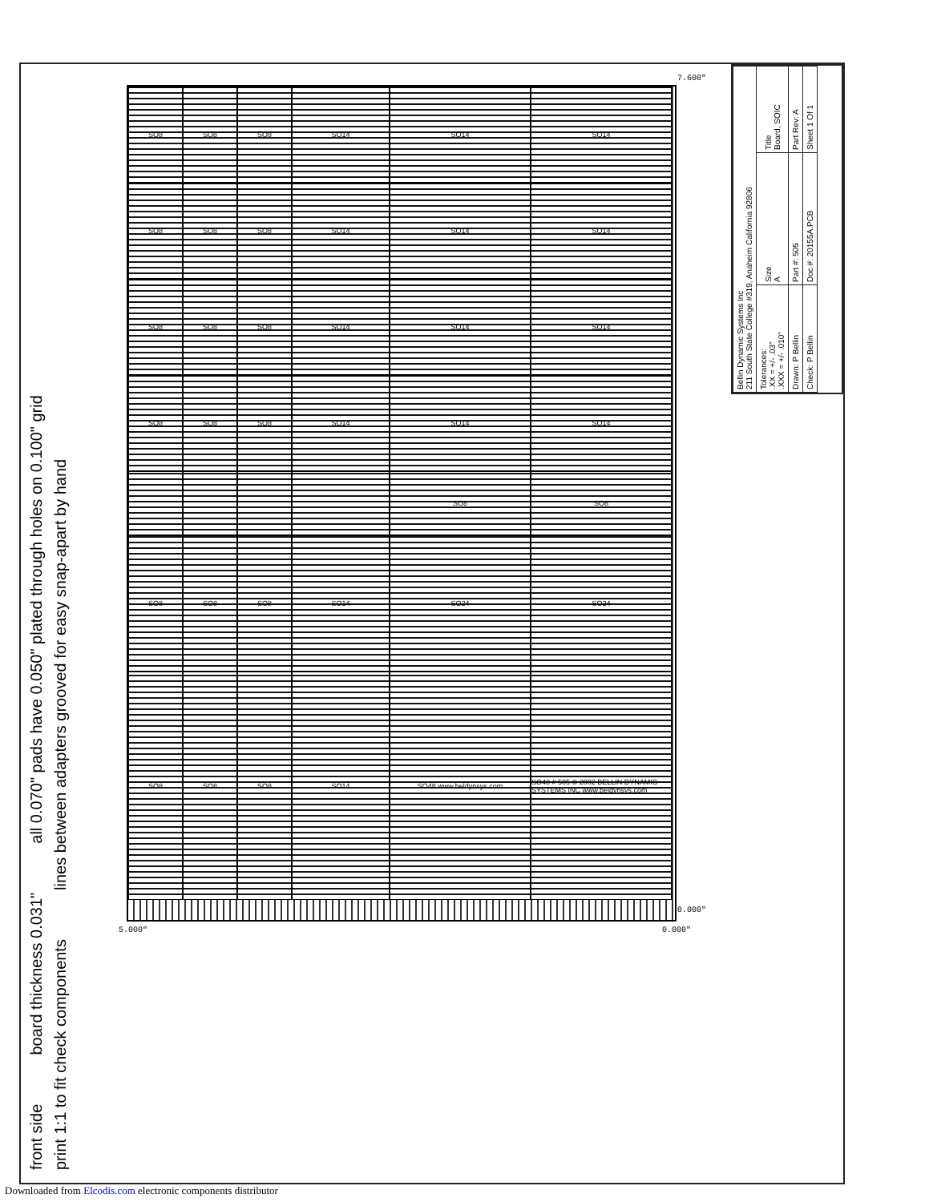front side board thickness 0.031" all 0.070" pads have 0.050" plated through holes on 0.100" grid
print 1:1 to fit check components lines between adapters grooved for easy snap-apart by hand
7.600"
0.000"
5.000" 0.000"
SO8
SO8
SO8
SO14
SO14
SO14
SO8
SO8
SO8
SO14
SO14
SO14
SO8
SO8
SO8
SO14
SO14
SO14
SO8
SO8
SO8
SO14
SO14
SO14
SO8
SO8
SO8
SO8
SO8
SO14
SO24
SO24
SO8
SO8
SO8
SO14
SO48 www.beldynsys.com
SO48 # 505 © 2002 BELLIN DYNAMIC SYSTEMS INC www.beldynsys.com
| Bellin Dynamic Systems Inc 211 South State College #319, Anaheim California 92806 | | |
| Tolerances: .XX = +/- .03" .XXX = +/- .010" | Size A | Title Board, SOIC |
| Drawn: P Bellin | Part #: 505 | Part Rev: A |
| Check: P Bellin | Doc #: 20155A.PCB | Sheet 1 Of 1 |
Downloaded from Elcodis.com electronic components distributor